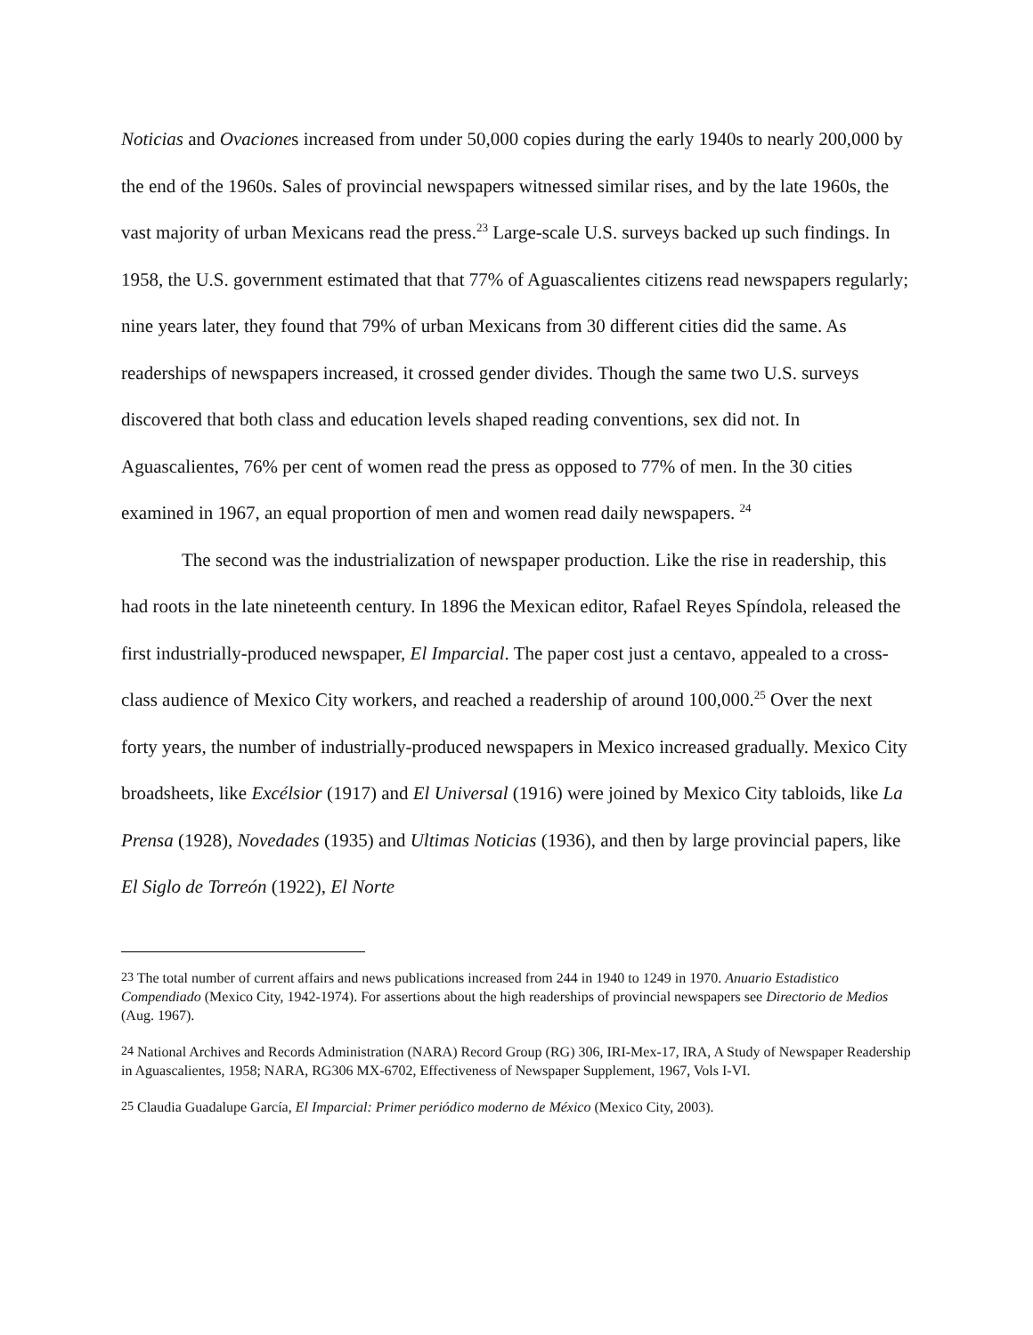Noticias and Ovaciones increased from under 50,000 copies during the early 1940s to nearly 200,000 by the end of the 1960s. Sales of provincial newspapers witnessed similar rises, and by the late 1960s, the vast majority of urban Mexicans read the press.<sup>23</sup> Large-scale U.S. surveys backed up such findings. In 1958, the U.S. government estimated that that 77% of Aguascalientes citizens read newspapers regularly; nine years later, they found that 79% of urban Mexicans from 30 different cities did the same. As readerships of newspapers increased, it crossed gender divides. Though the same two U.S. surveys discovered that both class and education levels shaped reading conventions, sex did not. In Aguascalientes, 76% per cent of women read the press as opposed to 77% of men. In the 30 cities examined in 1967, an equal proportion of men and women read daily newspapers. <sup>24</sup>
The second was the industrialization of newspaper production. Like the rise in readership, this had roots in the late nineteenth century. In 1896 the Mexican editor, Rafael Reyes Spíndola, released the first industrially-produced newspaper, El Imparcial. The paper cost just a centavo, appealed to a cross-class audience of Mexico City workers, and reached a readership of around 100,000.<sup>25</sup> Over the next forty years, the number of industrially-produced newspapers in Mexico increased gradually. Mexico City broadsheets, like Excélsior (1917) and El Universal (1916) were joined by Mexico City tabloids, like La Prensa (1928), Novedades (1935) and Ultimas Noticias (1936), and then by large provincial papers, like El Siglo de Torreón (1922), El Norte
<sup>23</sup> The total number of current affairs and news publications increased from 244 in 1940 to 1249 in 1970. Anuario Estadistico Compendiado (Mexico City, 1942-1974). For assertions about the high readerships of provincial newspapers see Directorio de Medios (Aug. 1967).
<sup>24</sup> National Archives and Records Administration (NARA) Record Group (RG) 306, IRI-Mex-17, IRA, A Study of Newspaper Readership in Aguascalientes, 1958; NARA, RG306 MX-6702, Effectiveness of Newspaper Supplement, 1967, Vols I-VI.
<sup>25</sup> Claudia Guadalupe García, El Imparcial: Primer periódico moderno de México (Mexico City, 2003).